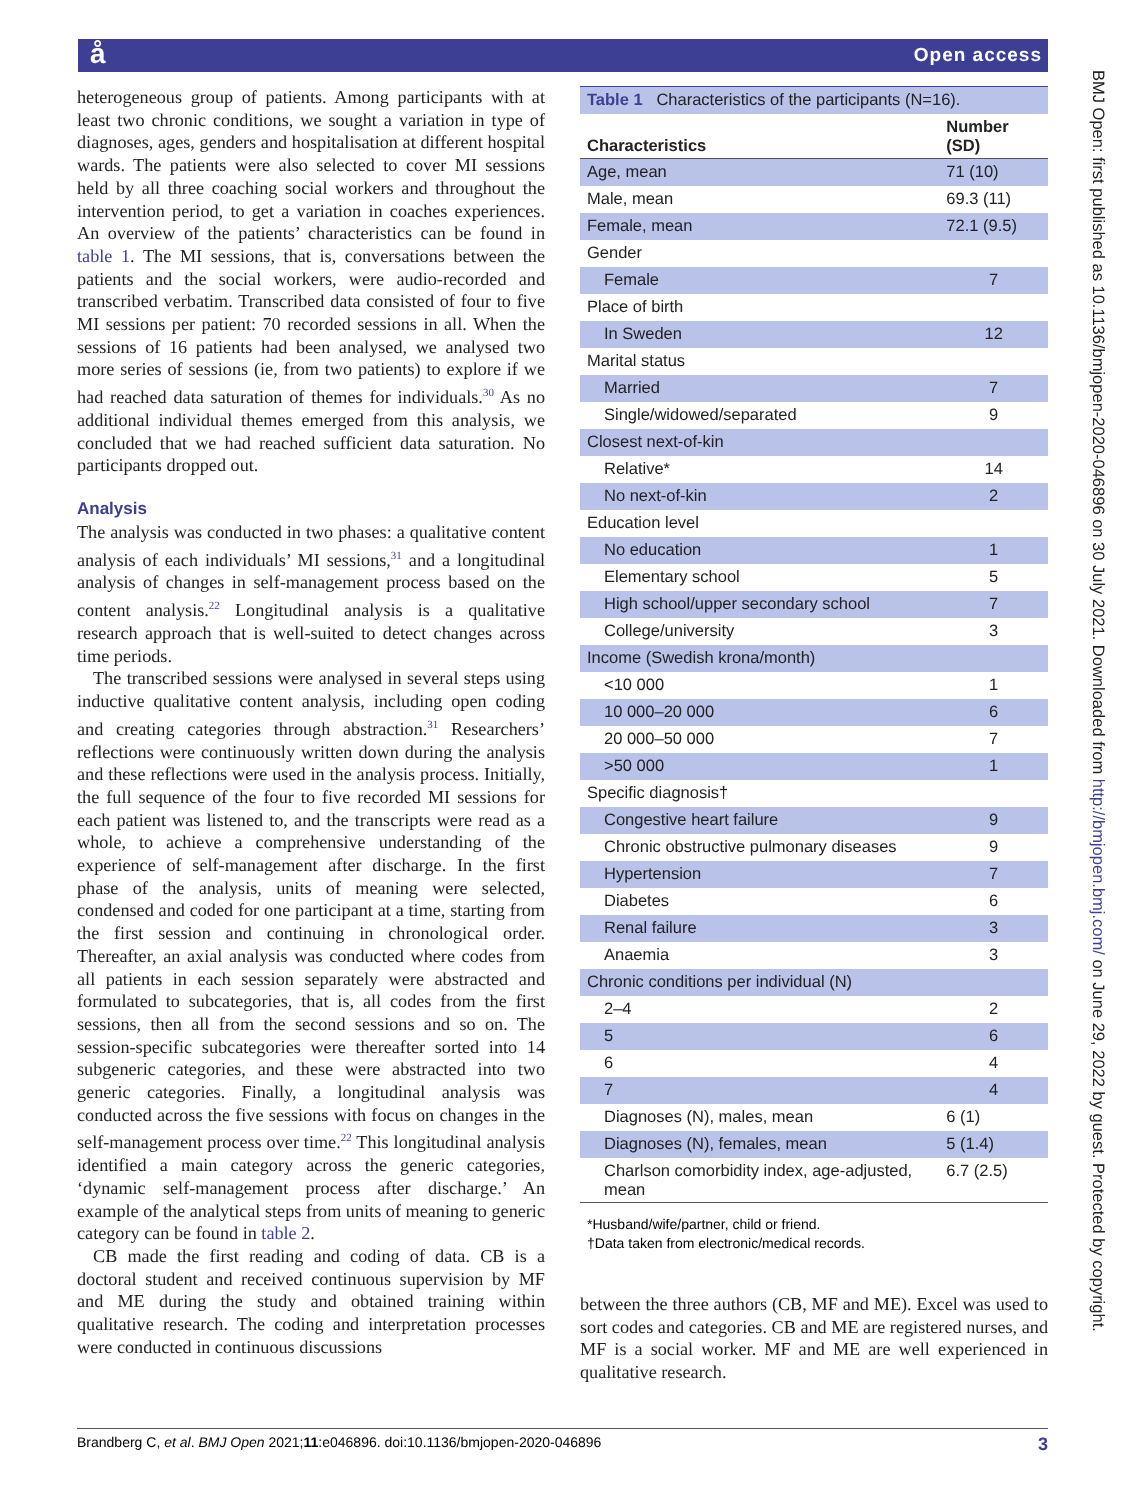å Open access
heterogeneous group of patients. Among participants with at least two chronic conditions, we sought a variation in type of diagnoses, ages, genders and hospitalisation at different hospital wards. The patients were also selected to cover MI sessions held by all three coaching social workers and throughout the intervention period, to get a variation in coaches experiences. An overview of the patients’ characteristics can be found in table 1. The MI sessions, that is, conversations between the patients and the social workers, were audio-recorded and transcribed verbatim. Transcribed data consisted of four to five MI sessions per patient: 70 recorded sessions in all. When the sessions of 16 patients had been analysed, we analysed two more series of sessions (ie, from two patients) to explore if we had reached data saturation of themes for individuals.<sup>30</sup> As no additional individual themes emerged from this analysis, we concluded that we had reached sufficient data saturation. No participants dropped out.
Analysis
The analysis was conducted in two phases: a qualitative content analysis of each individuals’ MI sessions,<sup>31</sup> and a longitudinal analysis of changes in self-management process based on the content analysis.<sup>22</sup> Longitudinal analysis is a qualitative research approach that is well-suited to detect changes across time periods.
The transcribed sessions were analysed in several steps using inductive qualitative content analysis, including open coding and creating categories through abstraction.<sup>31</sup> Researchers’ reflections were continuously written down during the analysis and these reflections were used in the analysis process. Initially, the full sequence of the four to five recorded MI sessions for each patient was listened to, and the transcripts were read as a whole, to achieve a comprehensive understanding of the experience of self-management after discharge. In the first phase of the analysis, units of meaning were selected, condensed and coded for one participant at a time, starting from the first session and continuing in chronological order. Thereafter, an axial analysis was conducted where codes from all patients in each session separately were abstracted and formulated to subcategories, that is, all codes from the first sessions, then all from the second sessions and so on. The session-specific subcategories were thereafter sorted into 14 subgeneric categories, and these were abstracted into two generic categories. Finally, a longitudinal analysis was conducted across the five sessions with focus on changes in the self-management process over time.<sup>22</sup> This longitudinal analysis identified a main category across the generic categories, ‘dynamic self-management process after discharge.’ An example of the analytical steps from units of meaning to generic category can be found in table 2.
CB made the first reading and coding of data. CB is a doctoral student and received continuous supervision by MF and ME during the study and obtained training within qualitative research. The coding and interpretation processes were conducted in continuous discussions
| Table 1 Characteristics of the participants (N=16). | |
| Characteristics | Number (SD) |
| Age, mean | 71 (10) |
| Male, mean | 69.3 (11) |
| Female, mean | 72.1 (9.5) |
| Gender | |
| Female | 7 |
| Place of birth | |
| In Sweden | 12 |
| Marital status | |
| Married | 7 |
| Single/widowed/separated | 9 |
| Closest next-of-kin | |
| Relative* | 14 |
| No next-of-kin | 2 |
| Education level | |
| No education | 1 |
| Elementary school | 5 |
| High school/upper secondary school | 7 |
| College/university | 3 |
| Income (Swedish krona/month) | |
| <10 000 | 1 |
| 10 000–20 000 | 6 |
| 20 000–50 000 | 7 |
| >50 000 | 1 |
| Specific diagnosis† | |
| Congestive heart failure | 9 |
| Chronic obstructive pulmonary diseases | 9 |
| Hypertension | 7 |
| Diabetes | 6 |
| Renal failure | 3 |
| Anaemia | 3 |
| Chronic conditions per individual (N) | |
| 2–4 | 2 |
| 5 | 6 |
| 6 | 4 |
| 7 | 4 |
| Diagnoses (N), males, mean | 6 (1) |
| Diagnoses (N), females, mean | 5 (1.4) |
| Charlson comorbidity index, age-adjusted, mean | 6.7 (2.5) |
*Husband/wife/partner, child or friend.
†Data taken from electronic/medical records.
between the three authors (CB, MF and ME). Excel was used to sort codes and categories. CB and ME are registered nurses, and MF is a social worker. MF and ME are well experienced in qualitative research.
BMJ Open: first published as 10.1136/bmjopen-2020-046896 on 30 July 2021. Downloaded from http://bmjopen.bmj.com/ on June 29, 2022 by guest. Protected by copyright.
Brandberg C, et al. BMJ Open 2021;11:e046896. doi:10.1136/bmjopen-2020-046896 3